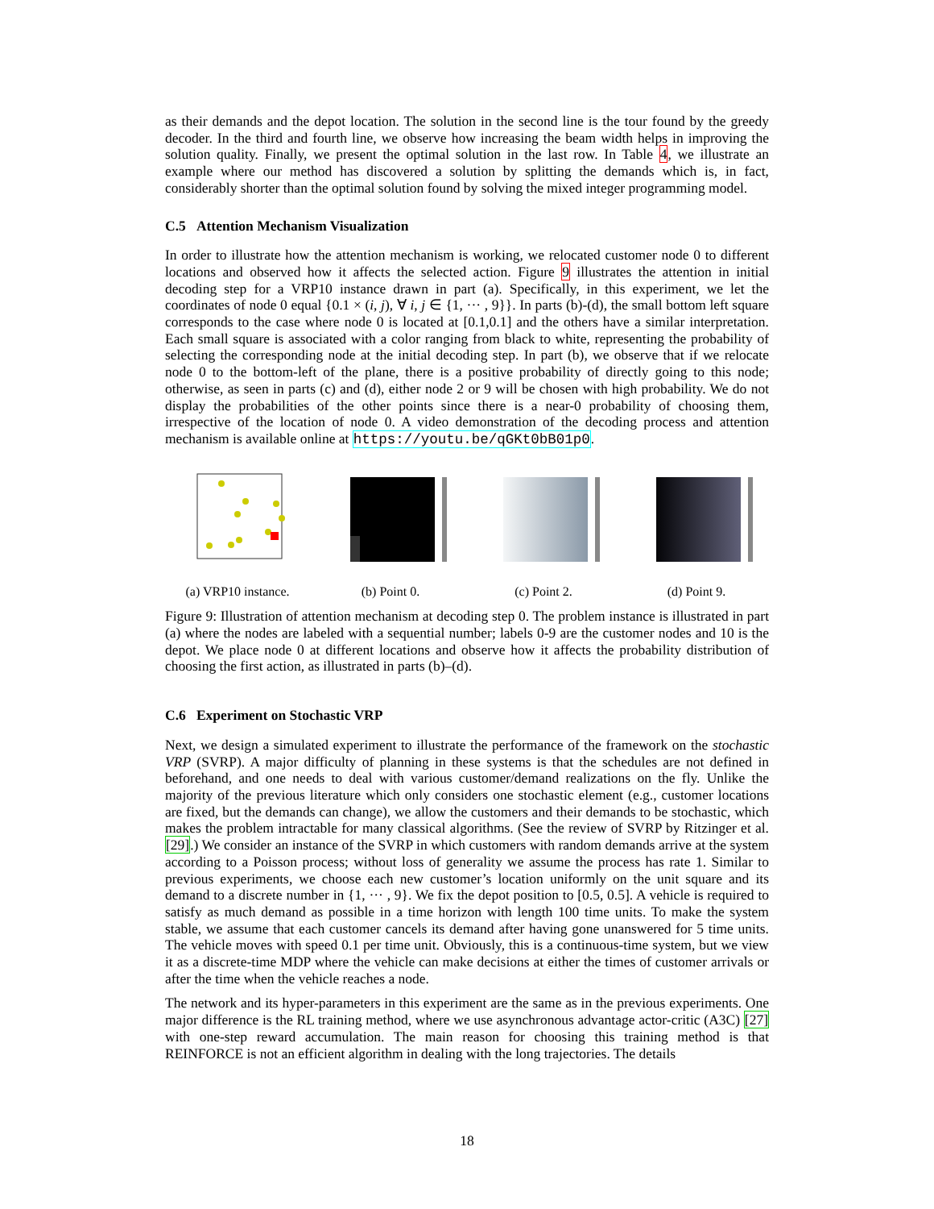as their demands and the depot location. The solution in the second line is the tour found by the greedy decoder. In the third and fourth line, we observe how increasing the beam width helps in improving the solution quality. Finally, we present the optimal solution in the last row. In Table 4, we illustrate an example where our method has discovered a solution by splitting the demands which is, in fact, considerably shorter than the optimal solution found by solving the mixed integer programming model.
C.5 Attention Mechanism Visualization
In order to illustrate how the attention mechanism is working, we relocated customer node 0 to different locations and observed how it affects the selected action. Figure 9 illustrates the attention in initial decoding step for a VRP10 instance drawn in part (a). Specifically, in this experiment, we let the coordinates of node 0 equal {0.1 × (i, j), ∀ i, j ∈ {1, ··· , 9}}. In parts (b)-(d), the small bottom left square corresponds to the case where node 0 is located at [0.1,0.1] and the others have a similar interpretation. Each small square is associated with a color ranging from black to white, representing the probability of selecting the corresponding node at the initial decoding step. In part (b), we observe that if we relocate node 0 to the bottom-left of the plane, there is a positive probability of directly going to this node; otherwise, as seen in parts (c) and (d), either node 2 or 9 will be chosen with high probability. We do not display the probabilities of the other points since there is a near-0 probability of choosing them, irrespective of the location of node 0. A video demonstration of the decoding process and attention mechanism is available online at https://youtu.be/qGKt0bB01p0.
(a) VRP10 instance.
(b) Point 0. (c) Point 2. (d) Point 9.
Figure 9: Illustration of attention mechanism at decoding step 0. The problem instance is illustrated in part (a) where the nodes are labeled with a sequential number; labels 0-9 are the customer nodes and 10 is the depot. We place node 0 at different locations and observe how it affects the probability distribution of choosing the first action, as illustrated in parts (b)–(d).
C.6 Experiment on Stochastic VRP
Next, we design a simulated experiment to illustrate the performance of the framework on the stochastic VRP (SVRP). A major difficulty of planning in these systems is that the schedules are not defined in beforehand, and one needs to deal with various customer/demand realizations on the fly. Unlike the majority of the previous literature which only considers one stochastic element (e.g., customer locations are fixed, but the demands can change), we allow the customers and their demands to be stochastic, which makes the problem intractable for many classical algorithms. (See the review of SVRP by Ritzinger et al. [29].) We consider an instance of the SVRP in which customers with random demands arrive at the system according to a Poisson process; without loss of generality we assume the process has rate 1. Similar to previous experiments, we choose each new customer’s location uniformly on the unit square and its demand to a discrete number in {1, ··· , 9}. We fix the depot position to [0.5, 0.5]. A vehicle is required to satisfy as much demand as possible in a time horizon with length 100 time units. To make the system stable, we assume that each customer cancels its demand after having gone unanswered for 5 time units. The vehicle moves with speed 0.1 per time unit. Obviously, this is a continuous-time system, but we view it as a discrete-time MDP where the vehicle can make decisions at either the times of customer arrivals or after the time when the vehicle reaches a node.
The network and its hyper-parameters in this experiment are the same as in the previous experiments. One major difference is the RL training method, where we use asynchronous advantage actor-critic (A3C) [27] with one-step reward accumulation. The main reason for choosing this training method is that REINFORCE is not an efficient algorithm in dealing with the long trajectories. The details
18